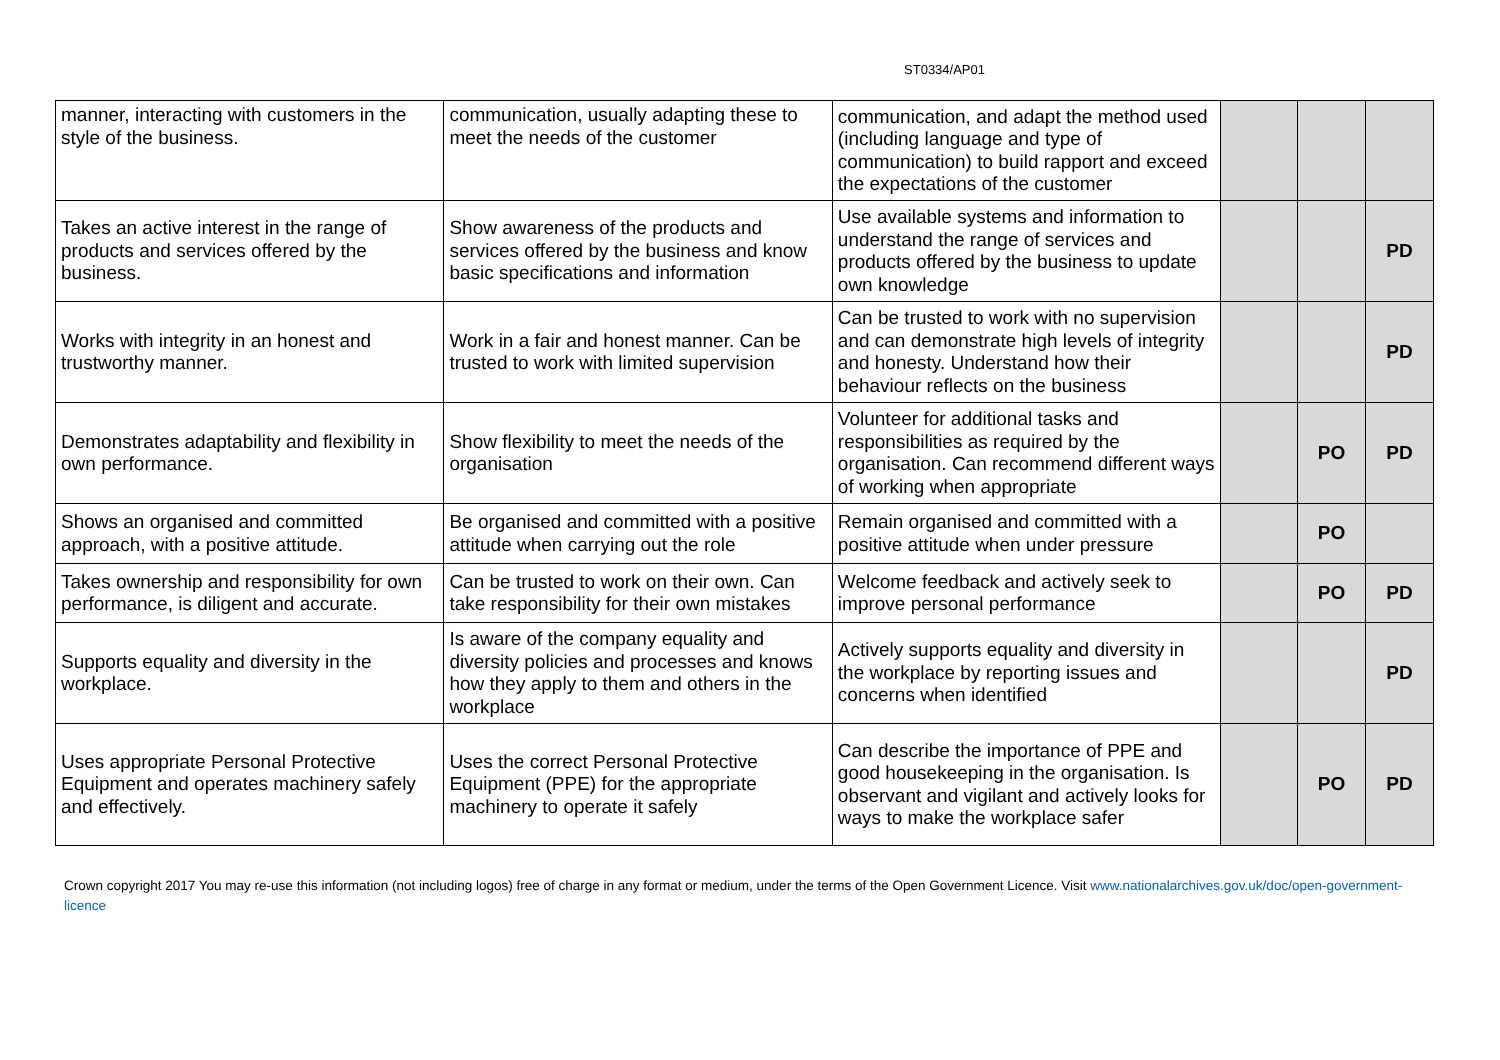ST0334/AP01
| manner, interacting with customers in the style of the business. | communication, usually adapting these to meet the needs of the customer | communication, and adapt the method used (including language and type of communication) to build rapport and exceed the expectations of the customer | | | |
| Takes an active interest in the range of products and services offered by the business. | Show awareness of the products and services offered by the business and know basic specifications and information | Use available systems and information to understand the range of services and products offered by the business to update own knowledge | | | PD |
| Works with integrity in an honest and trustworthy manner. | Work in a fair and honest manner. Can be trusted to work with limited supervision | Can be trusted to work with no supervision and can demonstrate high levels of integrity and honesty. Understand how their behaviour reflects on the business | | | PD |
| Demonstrates adaptability and flexibility in own performance. | Show flexibility to meet the needs of the organisation | Volunteer for additional tasks and responsibilities as required by the organisation. Can recommend different ways of working when appropriate | | PO | PD |
| Shows an organised and committed approach, with a positive attitude. | Be organised and committed with a positive attitude when carrying out the role | Remain organised and committed with a positive attitude when under pressure | | PO | |
| Takes ownership and responsibility for own performance, is diligent and accurate. | Can be trusted to work on their own. Can take responsibility for their own mistakes | Welcome feedback and actively seek to improve personal performance | | PO | PD |
| Supports equality and diversity in the workplace. | Is aware of the company equality and diversity policies and processes and knows how they apply to them and others in the workplace | Actively supports equality and diversity in the workplace by reporting issues and concerns when identified | | | PD |
| Uses appropriate Personal Protective Equipment and operates machinery safely and effectively. | Uses the correct Personal Protective Equipment (PPE) for the appropriate machinery to operate it safely | Can describe the importance of PPE and good housekeeping in the organisation. Is observant and vigilant and actively looks for ways to make the workplace safer | | PO | PD |
Crown copyright 2017 You may re-use this information (not including logos) free of charge in any format or medium, under the terms of the Open Government Licence. Visit www.nationalarchives.gov.uk/doc/open-government-licence